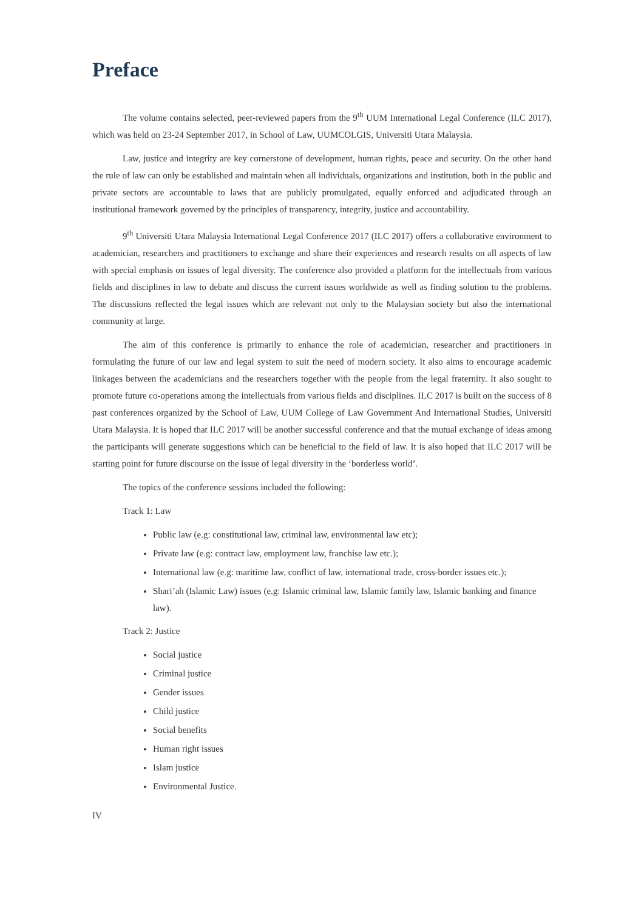Preface
The volume contains selected, peer-reviewed papers from the 9<sup>th</sup> UUM International Legal Conference (ILC 2017), which was held on 23-24 September 2017, in School of Law, UUMCOLGIS, Universiti Utara Malaysia.
Law, justice and integrity are key cornerstone of development, human rights, peace and security. On the other hand the rule of law can only be established and maintain when all individuals, organizations and institution, both in the public and private sectors are accountable to laws that are publicly promulgated, equally enforced and adjudicated through an institutional framework governed by the principles of transparency, integrity, justice and accountability.
9<sup>th</sup> Universiti Utara Malaysia International Legal Conference 2017 (ILC 2017) offers a collaborative environment to academician, researchers and practitioners to exchange and share their experiences and research results on all aspects of law with special emphasis on issues of legal diversity. The conference also provided a platform for the intellectuals from various fields and disciplines in law to debate and discuss the current issues worldwide as well as finding solution to the problems. The discussions reflected the legal issues which are relevant not only to the Malaysian society but also the international community at large.
The aim of this conference is primarily to enhance the role of academician, researcher and practitioners in formulating the future of our law and legal system to suit the need of modern society. It also aims to encourage academic linkages between the academicians and the researchers together with the people from the legal fraternity. It also sought to promote future co-operations among the intellectuals from various fields and disciplines. ILC 2017 is built on the success of 8 past conferences organized by the School of Law, UUM College of Law Government And International Studies, Universiti Utara Malaysia. It is hoped that ILC 2017 will be another successful conference and that the mutual exchange of ideas among the participants will generate suggestions which can be beneficial to the field of law. It is also hoped that ILC 2017 will be starting point for future discourse on the issue of legal diversity in the ‘borderless world’.
The topics of the conference sessions included the following:
Track 1: Law
Public law (e.g: constitutional law, criminal law, environmental law etc);
Private law (e.g: contract law, employment law, franchise law etc.);
International law (e.g: maritime law, conflict of law, international trade, cross-border issues etc.);
Shari’ah (Islamic Law) issues (e.g: Islamic criminal law, Islamic family law, Islamic banking and finance law).
Track 2: Justice
Social justice
Criminal justice
Gender issues
Child justice
Social benefits
Human right issues
Islam justice
Environmental Justice.
IV